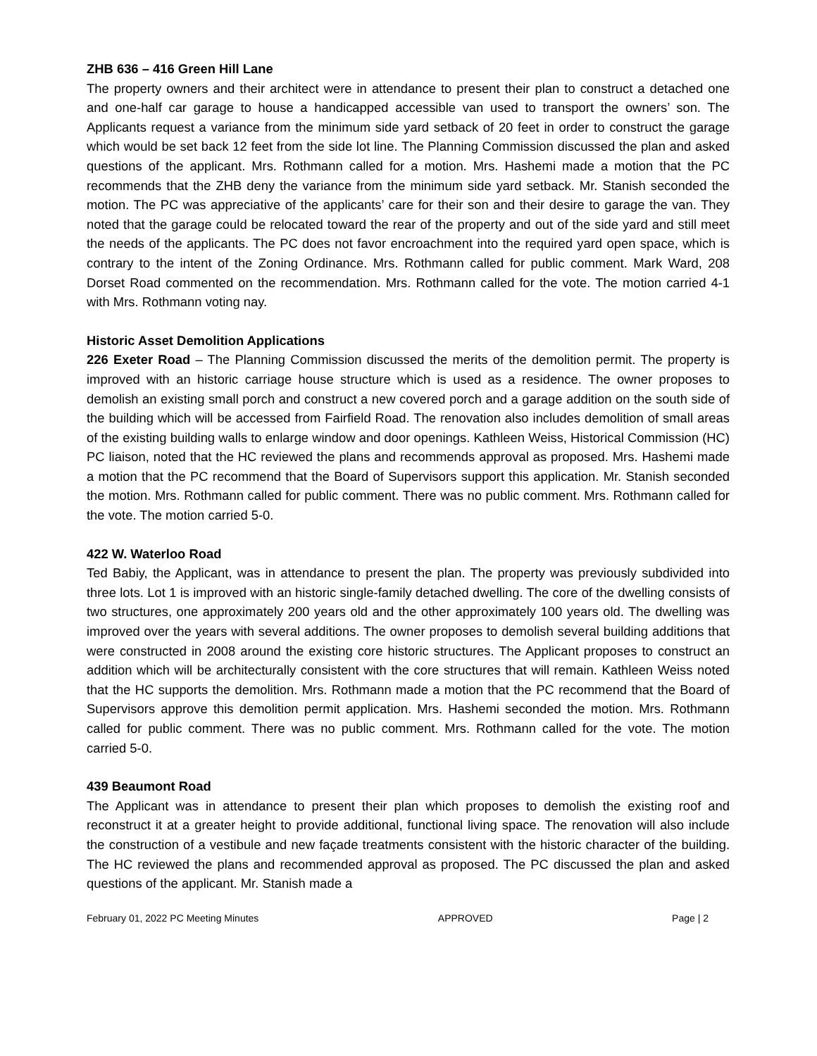ZHB 636 – 416 Green Hill Lane
The property owners and their architect were in attendance to present their plan to construct a detached one and one-half car garage to house a handicapped accessible van used to transport the owners’ son. The Applicants request a variance from the minimum side yard setback of 20 feet in order to construct the garage which would be set back 12 feet from the side lot line. The Planning Commission discussed the plan and asked questions of the applicant. Mrs. Rothmann called for a motion. Mrs. Hashemi made a motion that the PC recommends that the ZHB deny the variance from the minimum side yard setback. Mr. Stanish seconded the motion. The PC was appreciative of the applicants’ care for their son and their desire to garage the van. They noted that the garage could be relocated toward the rear of the property and out of the side yard and still meet the needs of the applicants. The PC does not favor encroachment into the required yard open space, which is contrary to the intent of the Zoning Ordinance. Mrs. Rothmann called for public comment. Mark Ward, 208 Dorset Road commented on the recommendation. Mrs. Rothmann called for the vote. The motion carried 4-1 with Mrs. Rothmann voting nay.
Historic Asset Demolition Applications
226 Exeter Road – The Planning Commission discussed the merits of the demolition permit. The property is improved with an historic carriage house structure which is used as a residence. The owner proposes to demolish an existing small porch and construct a new covered porch and a garage addition on the south side of the building which will be accessed from Fairfield Road. The renovation also includes demolition of small areas of the existing building walls to enlarge window and door openings. Kathleen Weiss, Historical Commission (HC) PC liaison, noted that the HC reviewed the plans and recommends approval as proposed. Mrs. Hashemi made a motion that the PC recommend that the Board of Supervisors support this application. Mr. Stanish seconded the motion. Mrs. Rothmann called for public comment. There was no public comment. Mrs. Rothmann called for the vote. The motion carried 5-0.
422 W. Waterloo Road
Ted Babiy, the Applicant, was in attendance to present the plan. The property was previously subdivided into three lots. Lot 1 is improved with an historic single-family detached dwelling. The core of the dwelling consists of two structures, one approximately 200 years old and the other approximately 100 years old. The dwelling was improved over the years with several additions. The owner proposes to demolish several building additions that were constructed in 2008 around the existing core historic structures. The Applicant proposes to construct an addition which will be architecturally consistent with the core structures that will remain. Kathleen Weiss noted that the HC supports the demolition. Mrs. Rothmann made a motion that the PC recommend that the Board of Supervisors approve this demolition permit application. Mrs. Hashemi seconded the motion. Mrs. Rothmann called for public comment. There was no public comment. Mrs. Rothmann called for the vote. The motion carried 5-0.
439 Beaumont Road
The Applicant was in attendance to present their plan which proposes to demolish the existing roof and reconstruct it at a greater height to provide additional, functional living space. The renovation will also include the construction of a vestibule and new façade treatments consistent with the historic character of the building. The HC reviewed the plans and recommended approval as proposed. The PC discussed the plan and asked questions of the applicant. Mr. Stanish made a
February 01, 2022 PC Meeting Minutes APPROVED Page | 2